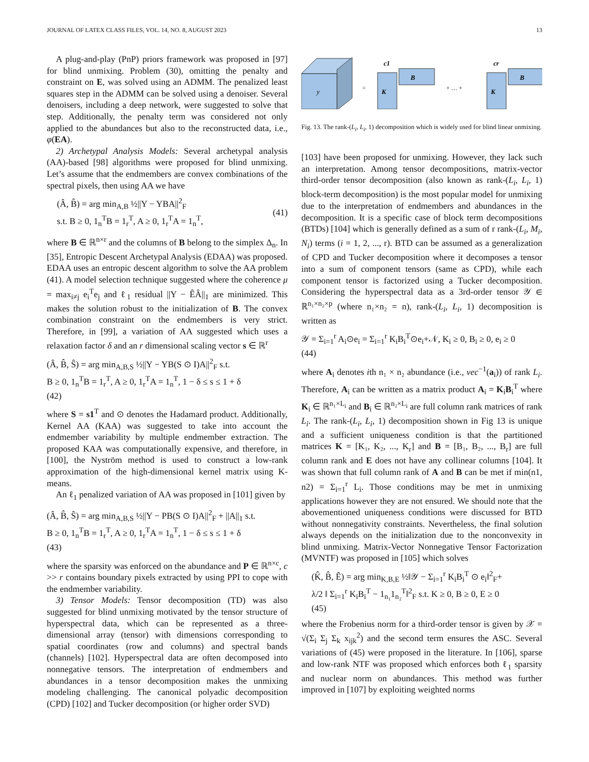JOURNAL OF LATEX CLASS FILES, VOL. 14, NO. 8, AUGUST 2023 13
A plug-and-play (PnP) priors framework was proposed in [97] for blind unmixing. Problem (30), omitting the penalty and constraint on E, was solved using an ADMM. The penalized least squares step in the ADMM can be solved using a denoiser. Several denoisers, including a deep network, were suggested to solve that step. Additionally, the penalty term was considered not only applied to the abundances but also to the reconstructed data, i.e., φ(EA).
2) Archetypal Analysis Models: Several archetypal analysis (AA)-based [98] algorithms were proposed for blind unmixing. Let’s assume that the endmembers are convex combinations of the spectral pixels, then using AA we have
(Â, B̂) = arg min<sub>A,B</sub> ½||Y − YBA||<sup>2</sup><sub>F</sub>
s.t. B ≥ 0, 1<sub>n</sub><sup>T</sup>B = 1<sub>r</sub><sup>T</sup>, A ≥ 0, 1<sub>r</sub><sup>T</sup>A = 1<sub>n</sub><sup>T</sup>, (41)
where B ∈ ℝ<sup>n×r</sup> and the columns of B belong to the simplex Δ<sub>n</sub>. In [35], Entropic Descent Archetypal Analysis (EDAA) was proposed. EDAA uses an entropic descent algorithm to solve the AA problem (41). A model selection technique suggested where the coherence μ = max<sub>i≠j</sub> e<sub>i</sub><sup>T</sup>e<sub>j</sub> and ℓ<sub>1</sub> residual ||Y − ÊÂ||<sub>1</sub> are minimized. This makes the solution robust to the initialization of B. The convex combination constraint on the endmembers is very strict. Therefore, in [99], a variation of AA suggested which uses a relaxation factor δ and an r dimensional scaling vector s ∈ ℝ<sup>r</sup>
(Â, B̂, Ŝ) = arg min<sub>A,B,S</sub> ½||Y − YB(S ⊙ I)A||<sup>2</sup><sub>F</sub> s.t.
B ≥ 0, 1<sub>n</sub><sup>T</sup>B = 1<sub>r</sub><sup>T</sup>, A ≥ 0, 1<sub>r</sub><sup>T</sup>A = 1<sub>n</sub><sup>T</sup>, 1 − δ ≤ s ≤ 1 + δ
(42)
where S = s1<sup>T</sup> and ⊙ denotes the Hadamard product. Additionally, Kernel AA (KAA) was suggested to take into account the endmember variability by multiple endmember extraction. The proposed KAA was computationally expensive, and therefore, in [100], the Nyström method is used to construct a low-rank approximation of the high-dimensional kernel matrix using K-means.
An ℓ<sub>1</sub> penalized variation of AA was proposed in [101] given by
(Â, B̂, Ŝ) = arg min<sub>A,B,S</sub> ½||Y − PB(S ⊙ I)A||<sup>2</sup><sub>F</sub> + ||A||<sub>1</sub> s.t.
B ≥ 0, 1<sub>n</sub><sup>T</sup>B = 1<sub>r</sub><sup>T</sup>, A ≥ 0, 1<sub>r</sub><sup>T</sup>A = 1<sub>n</sub><sup>T</sup>, 1 − δ ≤ s ≤ 1 + δ
(43)
where the sparsity was enforced on the abundance and P ∈ ℝ<sup>n×c</sup>, c >> r contains boundary pixels extracted by using PPI to cope with the endmember variability.
3) Tensor Models: Tensor decomposition (TD) was also suggested for blind unmixing motivated by the tensor structure of hyperspectral data, which can be represented as a three-dimensional array (tensor) with dimensions corresponding to spatial coordinates (row and columns) and spectral bands (channels) [102]. Hyperspectral data are often decomposed into nonnegative tensors. The interpretation of endmembers and abundances in a tensor decomposition makes the unmixing modeling challenging. The canonical polyadic decomposition (CPD) [102] and Tucker decomposition (or higher order SVD)
y
=
K
B
c1
+ … +
K
B
cr
Fig. 13. The rank-(L<sub>i</sub>, L<sub>i</sub>, 1) decomposition which is widely used for blind linear unmixing.
[103] have been proposed for unmixing. However, they lack such an interpretation. Among tensor decompositions, matrix-vector third-order tensor decomposition (also known as rank-(L<sub>i</sub>, L<sub>i</sub>, 1) block-term decomposition) is the most popular model for unmixing due to the interpretation of endmembers and abundances in the decomposition. It is a specific case of block term decompositions (BTDs) [104] which is generally defined as a sum of r rank-(L<sub>i</sub>, M<sub>i</sub>, N<sub>i</sub>) terms (i = 1, 2, ..., r). BTD can be assumed as a generalization of CPD and Tucker decomposition where it decomposes a tensor into a sum of component tensors (same as CPD), while each component tensor is factorized using a Tucker decomposition. Considering the hyperspectral data as a 3rd-order tensor 𝒴 ∈ ℝ<sup>n₁×n₂×p</sup> (where n₁×n₂ = n), rank-(L<sub>i</sub>, L<sub>i</sub>, 1) decomposition is written as
𝒴 = Σ<sub>i=1</sub><sup>r</sup> A<sub>i</sub>⊙e<sub>i</sub> = Σ<sub>i=1</sub><sup>r</sup> K<sub>i</sub>B<sub>i</sub><sup>T</sup>⊙e<sub>i</sub>+𝒩, K<sub>i</sub> ≥ 0, B<sub>i</sub> ≥ 0, e<sub>i</sub> ≥ 0
(44)
where A<sub>i</sub> denotes ith n₁ × n₂ abundance (i.e., vec<sup>−1</sup>(a<sub>i</sub>)) of rank L<sub>i</sub>. Therefore, A<sub>i</sub> can be written as a matrix product A<sub>i</sub> = K<sub>i</sub>B<sub>i</sub><sup>T</sup> where K<sub>i</sub> ∈ ℝ<sup>n₁×L<sub>i</sub></sup> and B<sub>i</sub> ∈ ℝ<sup>n₂×L<sub>i</sub></sup> are full column rank matrices of rank L<sub>i</sub>. The rank-(L<sub>i</sub>, L<sub>i</sub>, 1) decomposition shown in Fig 13 is unique and a sufficient uniqueness condition is that the partitioned matrices K = [K₁, K₂, ..., K<sub>r</sub>] and B = [B₁, B₂, ..., B<sub>r</sub>] are full column rank and E does not have any collinear columns [104]. It was shown that full column rank of A and B can be met if min(n1, n2) = Σ<sub>i=1</sub><sup>r</sup> L<sub>i</sub>. Those conditions may be met in unmixing applications however they are not ensured. We should note that the abovementioned uniqueness conditions were discussed for BTD without nonnegativity constraints. Nevertheless, the final solution always depends on the initialization due to the nonconvexity in blind unmixing. Matrix-Vector Nonnegative Tensor Factorization (MVNTF) was proposed in [105] which solves
(K̂, B̂, Ê) = arg min<sub>K,B,E</sub> ½‖𝒴 − Σ<sub>i=1</sub><sup>r</sup> K<sub>i</sub>B<sub>i</sub><sup>T</sup> ⊙ e<sub>i</sub>‖<sup>2</sup><sub>F</sub>+
λ/2 ‖ Σ<sub>i=1</sub><sup>r</sup> K<sub>i</sub>B<sub>i</sub><sup>T</sup> − 1<sub>n₁</sub>1<sub>n₂</sub><sup>T</sup>‖<sup>2</sup><sub>F</sub> s.t. K ≥ 0, B ≥ 0, E ≥ 0
(45)
where the Frobenius norm for a third-order tensor is given by 𝒳 = √(Σ<sub>i</sub> Σ<sub>j</sub> Σ<sub>k</sub> x<sub>ijk</sub><sup>2</sup>) and the second term ensures the ASC. Several variations of (45) were proposed in the literature. In [106], sparse and low-rank NTF was proposed which enforces both ℓ<sub>1</sub> sparsity and nuclear norm on abundances. This method was further improved in [107] by exploiting weighted norms